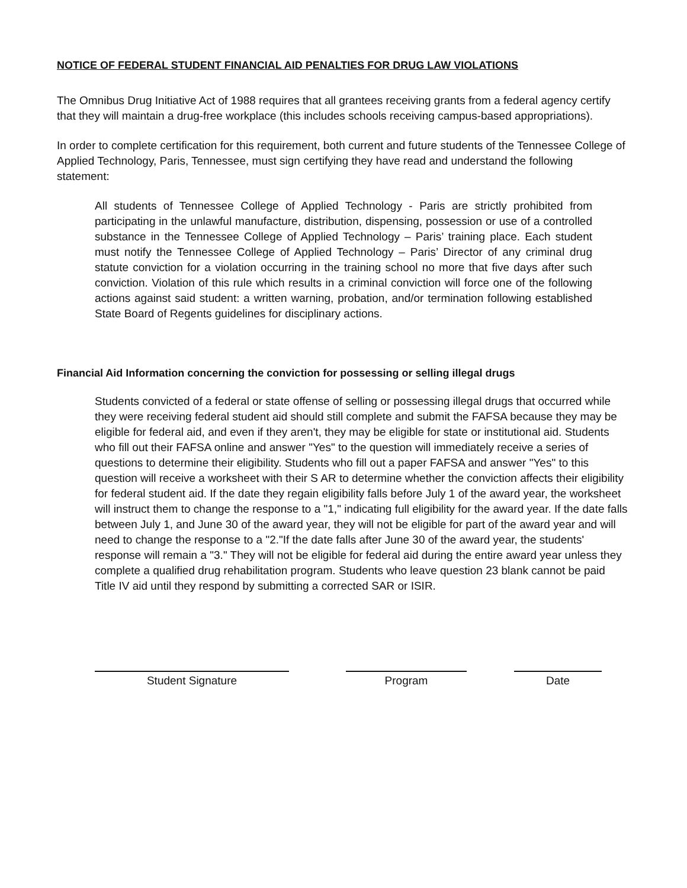NOTICE OF FEDERAL STUDENT FINANCIAL AID PENALTIES FOR DRUG LAW VIOLATIONS
The Omnibus Drug Initiative Act of 1988 requires that all grantees receiving grants from a federal agency certify that they will maintain a drug-free workplace (this includes schools receiving campus-based appropriations).
In order to complete certification for this requirement, both current and future students of the Tennessee College of Applied Technology, Paris, Tennessee, must sign certifying they have read and understand the following statement:
All students of Tennessee College of Applied Technology - Paris are strictly prohibited from participating in the unlawful manufacture, distribution, dispensing, possession or use of a controlled substance in the Tennessee College of Applied Technology – Paris’ training place. Each student must notify the Tennessee College of Applied Technology – Paris’ Director of any criminal drug statute conviction for a violation occurring in the training school no more that five days after such conviction. Violation of this rule which results in a criminal conviction will force one of the following actions against said student: a written warning, probation, and/or termination following established State Board of Regents guidelines for disciplinary actions.
Financial Aid Information concerning the conviction for possessing or selling illegal drugs
Students convicted of a federal or state offense of selling or possessing illegal drugs that occurred while they were receiving federal student aid should still complete and submit the FAFSA because they may be eligible for federal aid, and even if they aren't, they may be eligible for state or institutional aid. Students who fill out their FAFSA online and answer "Yes" to the question will immediately receive a series of questions to determine their eligibility. Students who fill out a paper FAFSA and answer "Yes" to this question will receive a worksheet with their S AR to determine whether the conviction affects their eligibility for federal student aid. If the date they regain eligibility falls before July 1 of the award year, the worksheet will instruct them to change the response to a "1," indicating full eligibility for the award year. If the date falls between July 1, and June 30 of the award year, they will not be eligible for part of the award year and will need to change the response to a "2."If the date falls after June 30 of the award year, the students' response will remain a "3." They will not be eligible for federal aid during the entire award year unless they complete a qualified drug rehabilitation program. Students who leave question 23 blank cannot be paid Title IV aid until they respond by submitting a corrected SAR or ISIR.
Student Signature Program Date